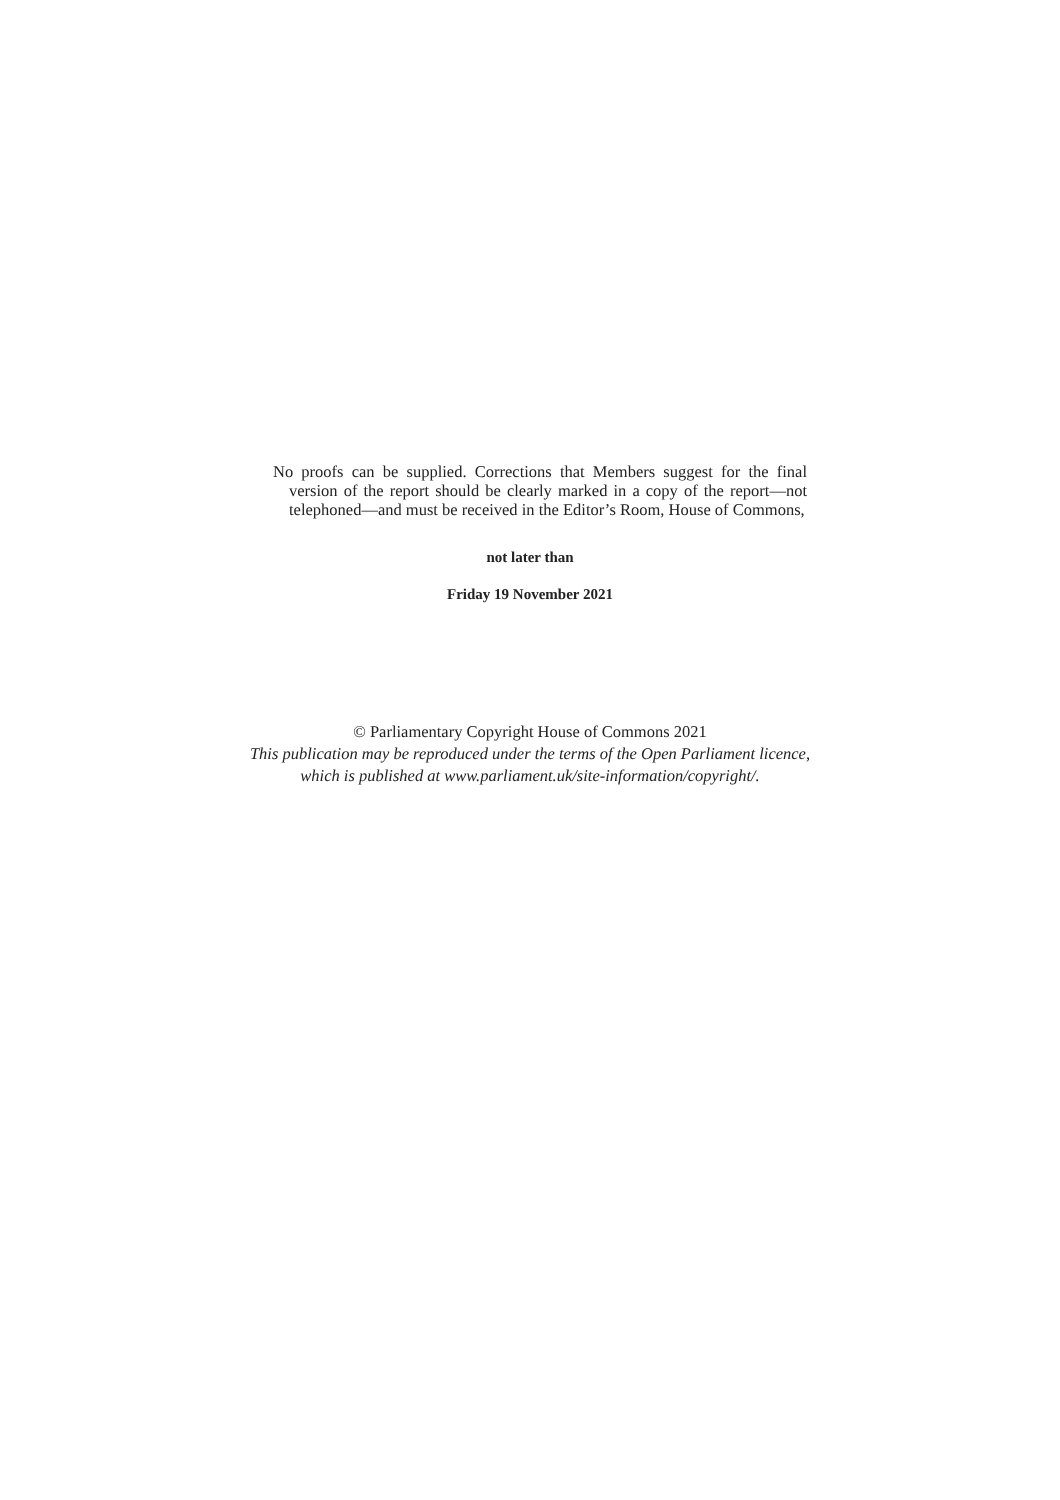No proofs can be supplied. Corrections that Members suggest for the final version of the report should be clearly marked in a copy of the report—not telephoned—and must be received in the Editor’s Room, House of Commons,
not later than
Friday 19 November 2021
© Parliamentary Copyright House of Commons 2021
This publication may be reproduced under the terms of the Open Parliament licence,
which is published at www.parliament.uk/site-information/copyright/.